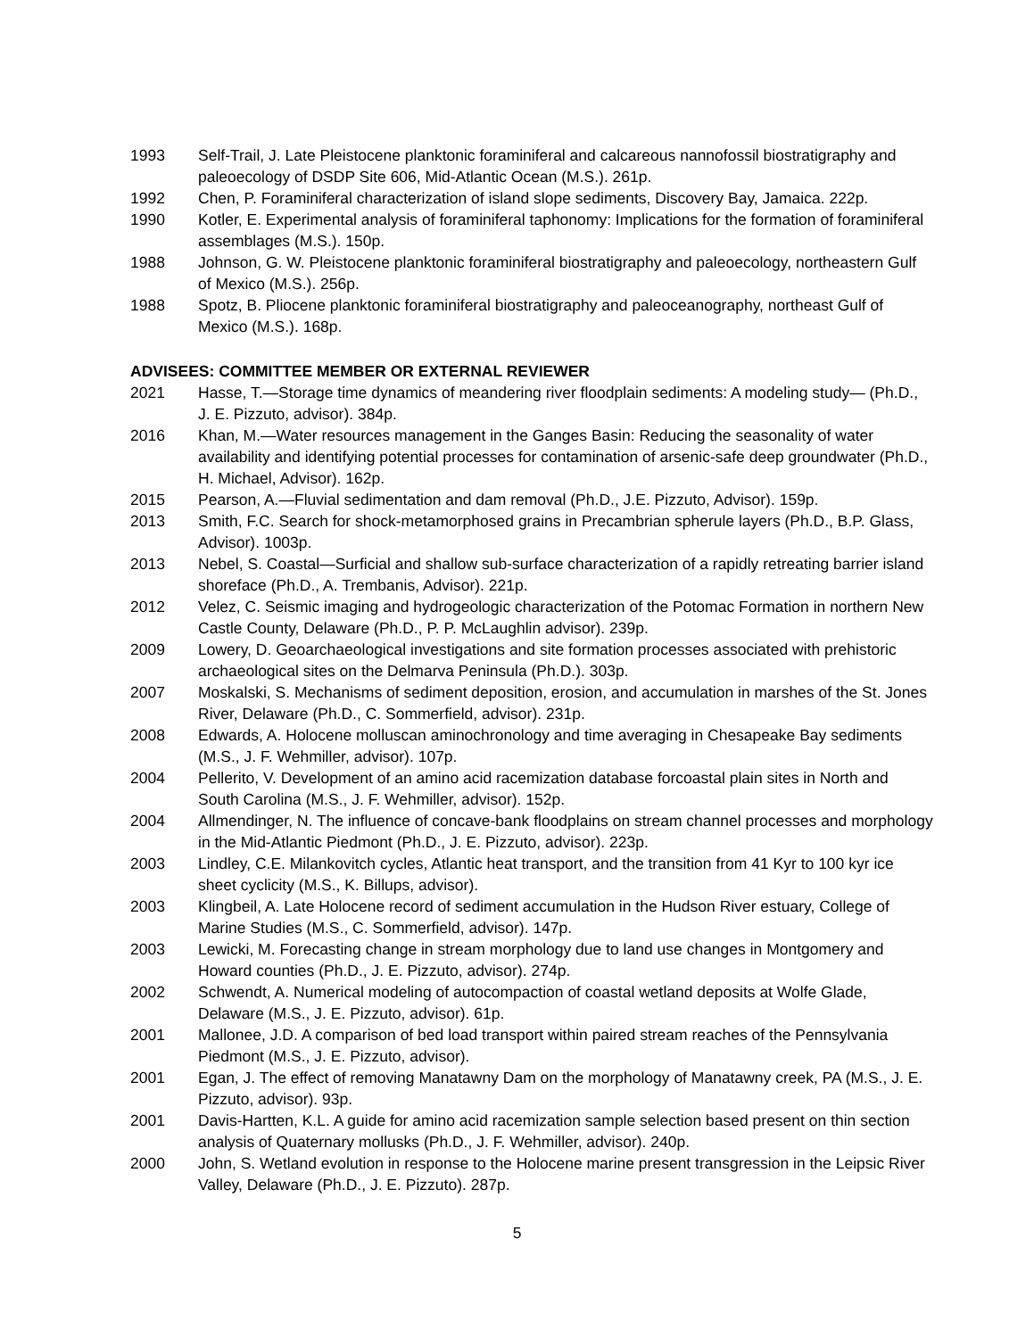1993 Self-Trail, J. Late Pleistocene planktonic foraminiferal and calcareous nannofossil biostratigraphy and paleoecology of DSDP Site 606, Mid-Atlantic Ocean (M.S.). 261p.
1992 Chen, P. Foraminiferal characterization of island slope sediments, Discovery Bay, Jamaica. 222p.
1990 Kotler, E. Experimental analysis of foraminiferal taphonomy: Implications for the formation of foraminiferal assemblages (M.S.). 150p.
1988 Johnson, G. W. Pleistocene planktonic foraminiferal biostratigraphy and paleoecology, northeastern Gulf of Mexico (M.S.). 256p.
1988 Spotz, B. Pliocene planktonic foraminiferal biostratigraphy and paleoceanography, northeast Gulf of Mexico (M.S.). 168p.
ADVISEES: COMMITTEE MEMBER OR EXTERNAL REVIEWER
2021 Hasse, T.—Storage time dynamics of meandering river floodplain sediments: A modeling study— (Ph.D., J. E. Pizzuto, advisor). 384p.
2016 Khan, M.—Water resources management in the Ganges Basin: Reducing the seasonality of water availability and identifying potential processes for contamination of arsenic-safe deep groundwater (Ph.D., H. Michael, Advisor). 162p.
2015 Pearson, A.—Fluvial sedimentation and dam removal (Ph.D., J.E. Pizzuto, Advisor). 159p.
2013 Smith, F.C. Search for shock-metamorphosed grains in Precambrian spherule layers (Ph.D., B.P. Glass, Advisor). 1003p.
2013 Nebel, S. Coastal—Surficial and shallow sub-surface characterization of a rapidly retreating barrier island shoreface (Ph.D., A. Trembanis, Advisor). 221p.
2012 Velez, C. Seismic imaging and hydrogeologic characterization of the Potomac Formation in northern New Castle County, Delaware (Ph.D., P. P. McLaughlin advisor). 239p.
2009 Lowery, D. Geoarchaeological investigations and site formation processes associated with prehistoric archaeological sites on the Delmarva Peninsula (Ph.D.). 303p.
2007 Moskalski, S. Mechanisms of sediment deposition, erosion, and accumulation in marshes of the St. Jones River, Delaware (Ph.D., C. Sommerfield, advisor). 231p.
2008 Edwards, A. Holocene molluscan aminochronology and time averaging in Chesapeake Bay sediments (M.S., J. F. Wehmiller, advisor). 107p.
2004 Pellerito, V. Development of an amino acid racemization database forcoastal plain sites in North and South Carolina (M.S., J. F. Wehmiller, advisor). 152p.
2004 Allmendinger, N. The influence of concave-bank floodplains on stream channel processes and morphology in the Mid-Atlantic Piedmont (Ph.D., J. E. Pizzuto, advisor). 223p.
2003 Lindley, C.E. Milankovitch cycles, Atlantic heat transport, and the transition from 41 Kyr to 100 kyr ice sheet cyclicity (M.S., K. Billups, advisor).
2003 Klingbeil, A. Late Holocene record of sediment accumulation in the Hudson River estuary, College of Marine Studies (M.S., C. Sommerfield, advisor). 147p.
2003 Lewicki, M. Forecasting change in stream morphology due to land use changes in Montgomery and Howard counties (Ph.D., J. E. Pizzuto, advisor). 274p.
2002 Schwendt, A. Numerical modeling of autocompaction of coastal wetland deposits at Wolfe Glade, Delaware (M.S., J. E. Pizzuto, advisor). 61p.
2001 Mallonee, J.D. A comparison of bed load transport within paired stream reaches of the Pennsylvania Piedmont (M.S., J. E. Pizzuto, advisor).
2001 Egan, J. The effect of removing Manatawny Dam on the morphology of Manatawny creek, PA (M.S., J. E. Pizzuto, advisor). 93p.
2001 Davis-Hartten, K.L. A guide for amino acid racemization sample selection based present on thin section analysis of Quaternary mollusks (Ph.D., J. F. Wehmiller, advisor). 240p.
2000 John, S. Wetland evolution in response to the Holocene marine present transgression in the Leipsic River Valley, Delaware (Ph.D., J. E. Pizzuto). 287p.
5